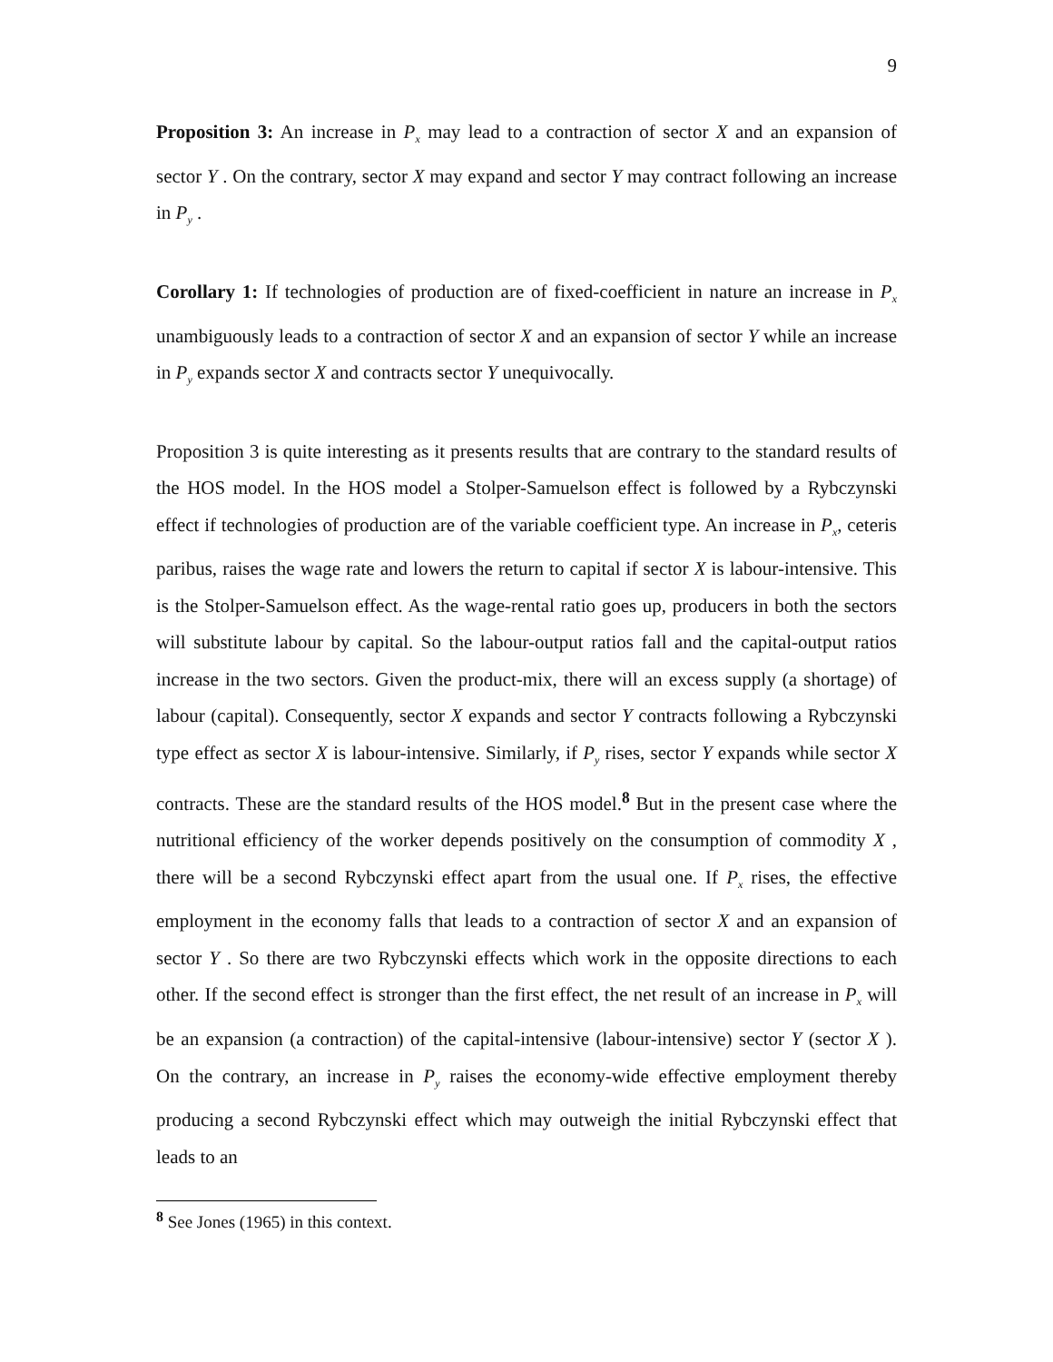9
Proposition 3: An increase in P<sub>x</sub> may lead to a contraction of sector X and an expansion of sector Y . On the contrary, sector X may expand and sector Y may contract following an increase in P<sub>y</sub> .
Corollary 1: If technologies of production are of fixed-coefficient in nature an increase in P<sub>x</sub> unambiguously leads to a contraction of sector X and an expansion of sector Y while an increase in P<sub>y</sub> expands sector X and contracts sector Y unequivocally.
Proposition 3 is quite interesting as it presents results that are contrary to the standard results of the HOS model. In the HOS model a Stolper-Samuelson effect is followed by a Rybczynski effect if technologies of production are of the variable coefficient type. An increase in P<sub>x</sub>, ceteris paribus, raises the wage rate and lowers the return to capital if sector X is labour-intensive. This is the Stolper-Samuelson effect. As the wage-rental ratio goes up, producers in both the sectors will substitute labour by capital. So the labour-output ratios fall and the capital-output ratios increase in the two sectors. Given the product-mix, there will an excess supply (a shortage) of labour (capital). Consequently, sector X expands and sector Y contracts following a Rybczynski type effect as sector X is labour-intensive. Similarly, if P<sub>y</sub> rises, sector Y expands while sector X contracts. These are the standard results of the HOS model.<sup>8</sup> But in the present case where the nutritional efficiency of the worker depends positively on the consumption of commodity X , there will be a second Rybczynski effect apart from the usual one. If P<sub>x</sub> rises, the effective employment in the economy falls that leads to a contraction of sector X and an expansion of sector Y . So there are two Rybczynski effects which work in the opposite directions to each other. If the second effect is stronger than the first effect, the net result of an increase in P<sub>x</sub> will be an expansion (a contraction) of the capital-intensive (labour-intensive) sector Y (sector X ). On the contrary, an increase in P<sub>y</sub> raises the economy-wide effective employment thereby producing a second Rybczynski effect which may outweigh the initial Rybczynski effect that leads to an
<sup>8</sup> See Jones (1965) in this context.